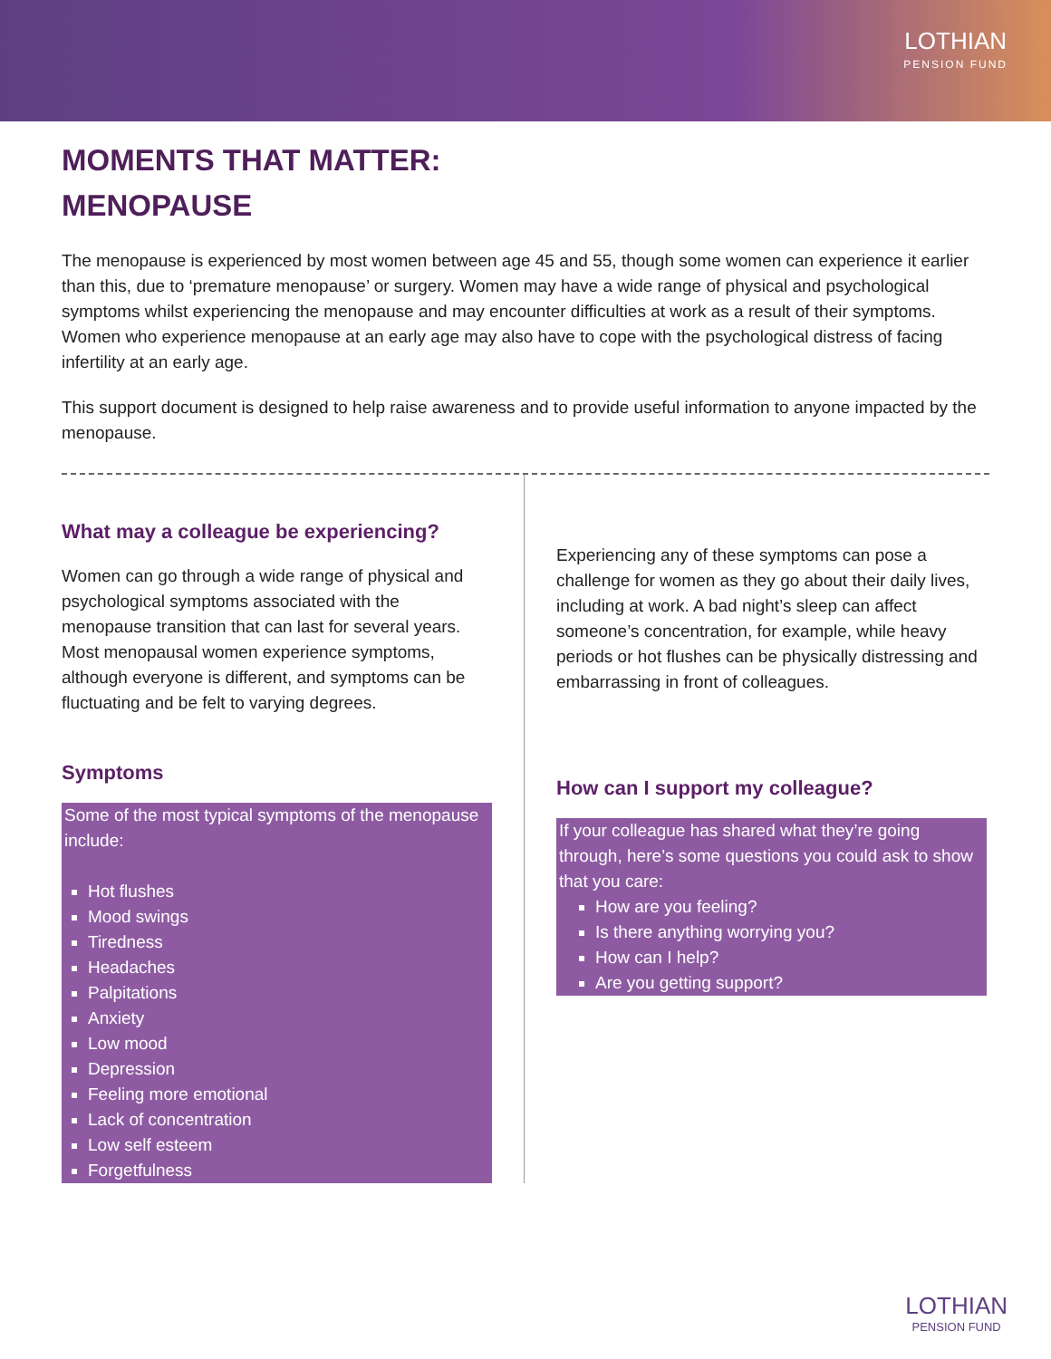LOTHIAN
PENSION FUND
MOMENTS THAT MATTER:
MENOPAUSE
The menopause is experienced by most women between age 45 and 55, though some women can experience it earlier than this, due to ‘premature menopause’ or surgery. Women may have a wide range of physical and psychological symptoms whilst experiencing the menopause and may encounter difficulties at work as a result of their symptoms. Women who experience menopause at an early age may also have to cope with the psychological distress of facing infertility at an early age.
This support document is designed to help raise awareness and to provide useful information to anyone impacted by the menopause.
What may a colleague be experiencing?
Women can go through a wide range of physical and psychological symptoms associated with the menopause transition that can last for several years. Most menopausal women experience symptoms, although everyone is different, and symptoms can be fluctuating and be felt to varying degrees.
Symptoms
Some of the most typical symptoms of the menopause include:
Hot flushes
Mood swings
Tiredness
Headaches
Palpitations
Anxiety
Low mood
Depression
Feeling more emotional
Lack of concentration
Low self esteem
Forgetfulness
Experiencing any of these symptoms can pose a challenge for women as they go about their daily lives, including at work. A bad night’s sleep can affect someone’s concentration, for example, while heavy periods or hot flushes can be physically distressing and embarrassing in front of colleagues.
How can I support my colleague?
If your colleague has shared what they’re going through, here’s some questions you could ask to show that you care:
How are you feeling?
Is there anything worrying you?
How can I help?
Are you getting support?
LOTHIAN
PENSION FUND